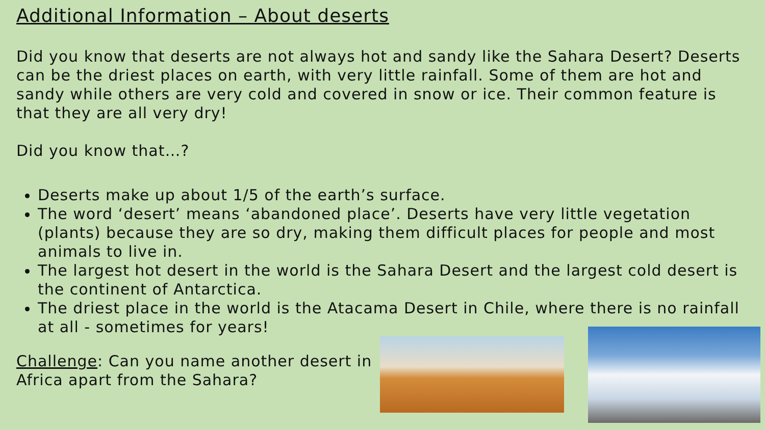Additional Information – About deserts
Did you know that deserts are not always hot and sandy like the Sahara Desert? Deserts can be the driest places on earth, with very little rainfall. Some of them are hot and sandy while others are very cold and covered in snow or ice. Their common feature is that they are all very dry!
Did you know that…?
Deserts make up about 1/5 of the earth’s surface.
The word ‘desert’ means ‘abandoned place’. Deserts have very little vegetation (plants) because they are so dry, making them difficult places for people and most animals to live in.
The largest hot desert in the world is the Sahara Desert and the largest cold desert is the continent of Antarctica.
The driest place in the world is the Atacama Desert in Chile, where there is no rainfall at all - sometimes for years!
Challenge: Can you name another desert in Africa apart from the Sahara?